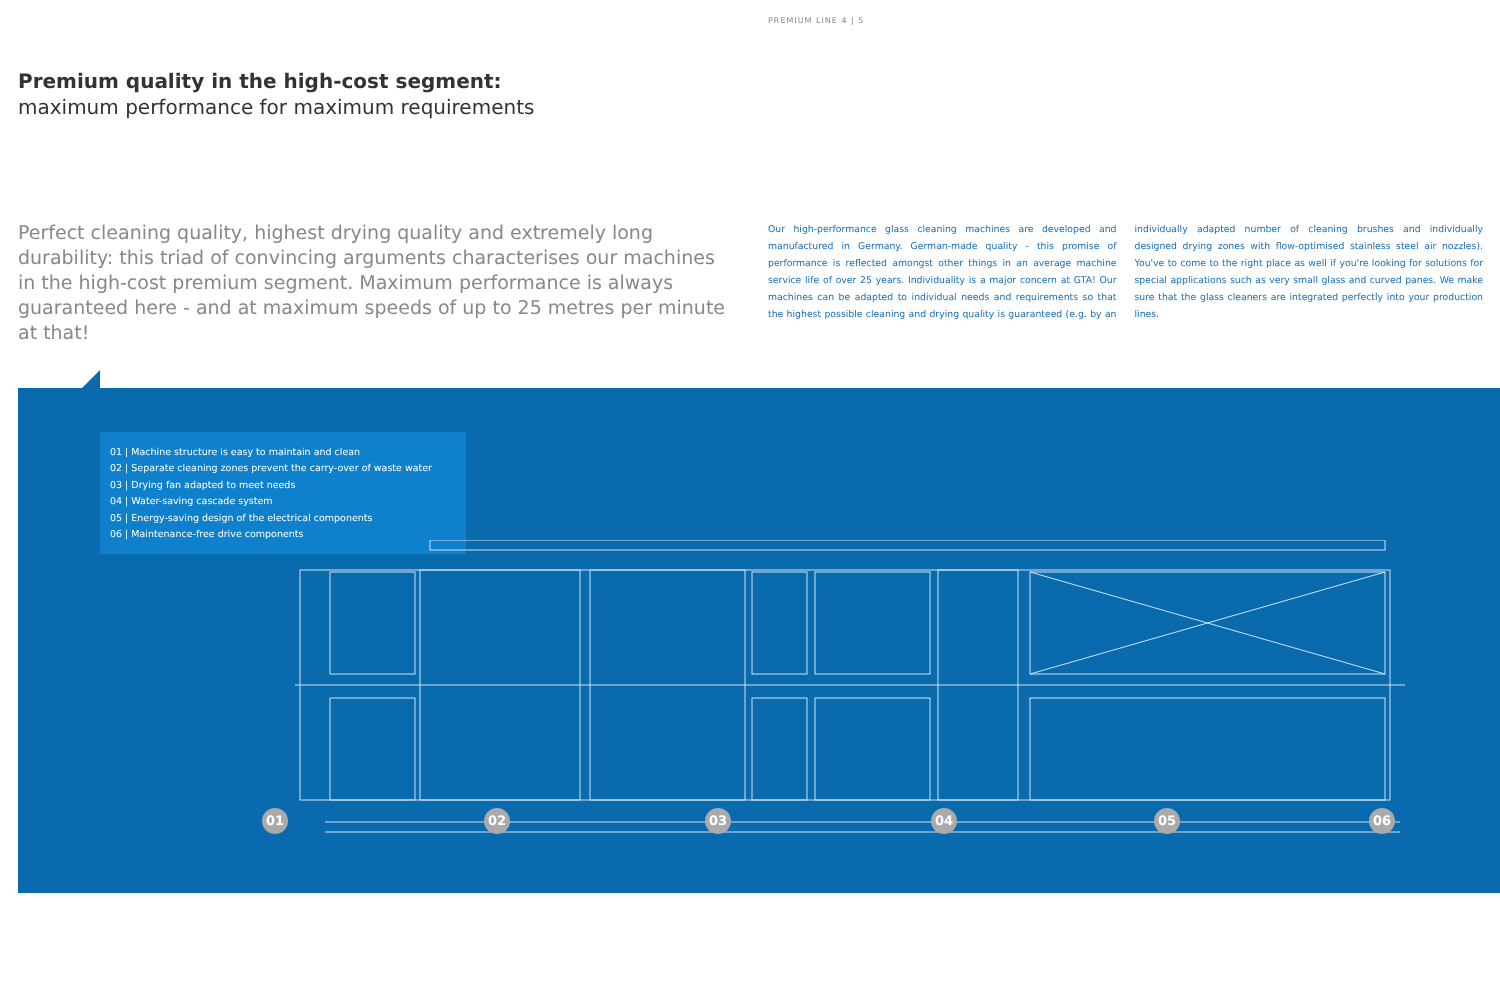PREMIUM LINE 4 | 5
Premium quality in the high-cost segment:
maximum performance for maximum requirements
Perfect cleaning quality, highest drying quality and extremely long durability: this triad of convincing arguments characterises our machines in the high-cost premium segment. Maximum performance is always guaranteed here - and at maximum speeds of up to 25 metres per minute at that!
Our high-performance glass cleaning machines are developed and manufactured in Germany. German-made quality - this promise of performance is reflected amongst other things in an average machine service life of over 25 years. Individuality is a major concern at GTA! Our machines can be adapted to individual needs and requirements so that the highest possible cleaning and drying quality is guaranteed (e.g. by an individually adapted number of cleaning brushes and individually designed drying zones with flow-optimised stainless steel air nozzles). You've to come to the right place as well if you're looking for solutions for special applications such as very small glass and curved panes. We make sure that the glass cleaners are integrated perfectly into your production lines.
01 | Machine structure is easy to maintain and clean
02 | Separate cleaning zones prevent the carry-over of waste water
03 | Drying fan adapted to meet needs
04 | Water-saving cascade system
05 | Energy-saving design of the electrical components
06 | Maintenance-free drive components
01 02 03 04 05 06